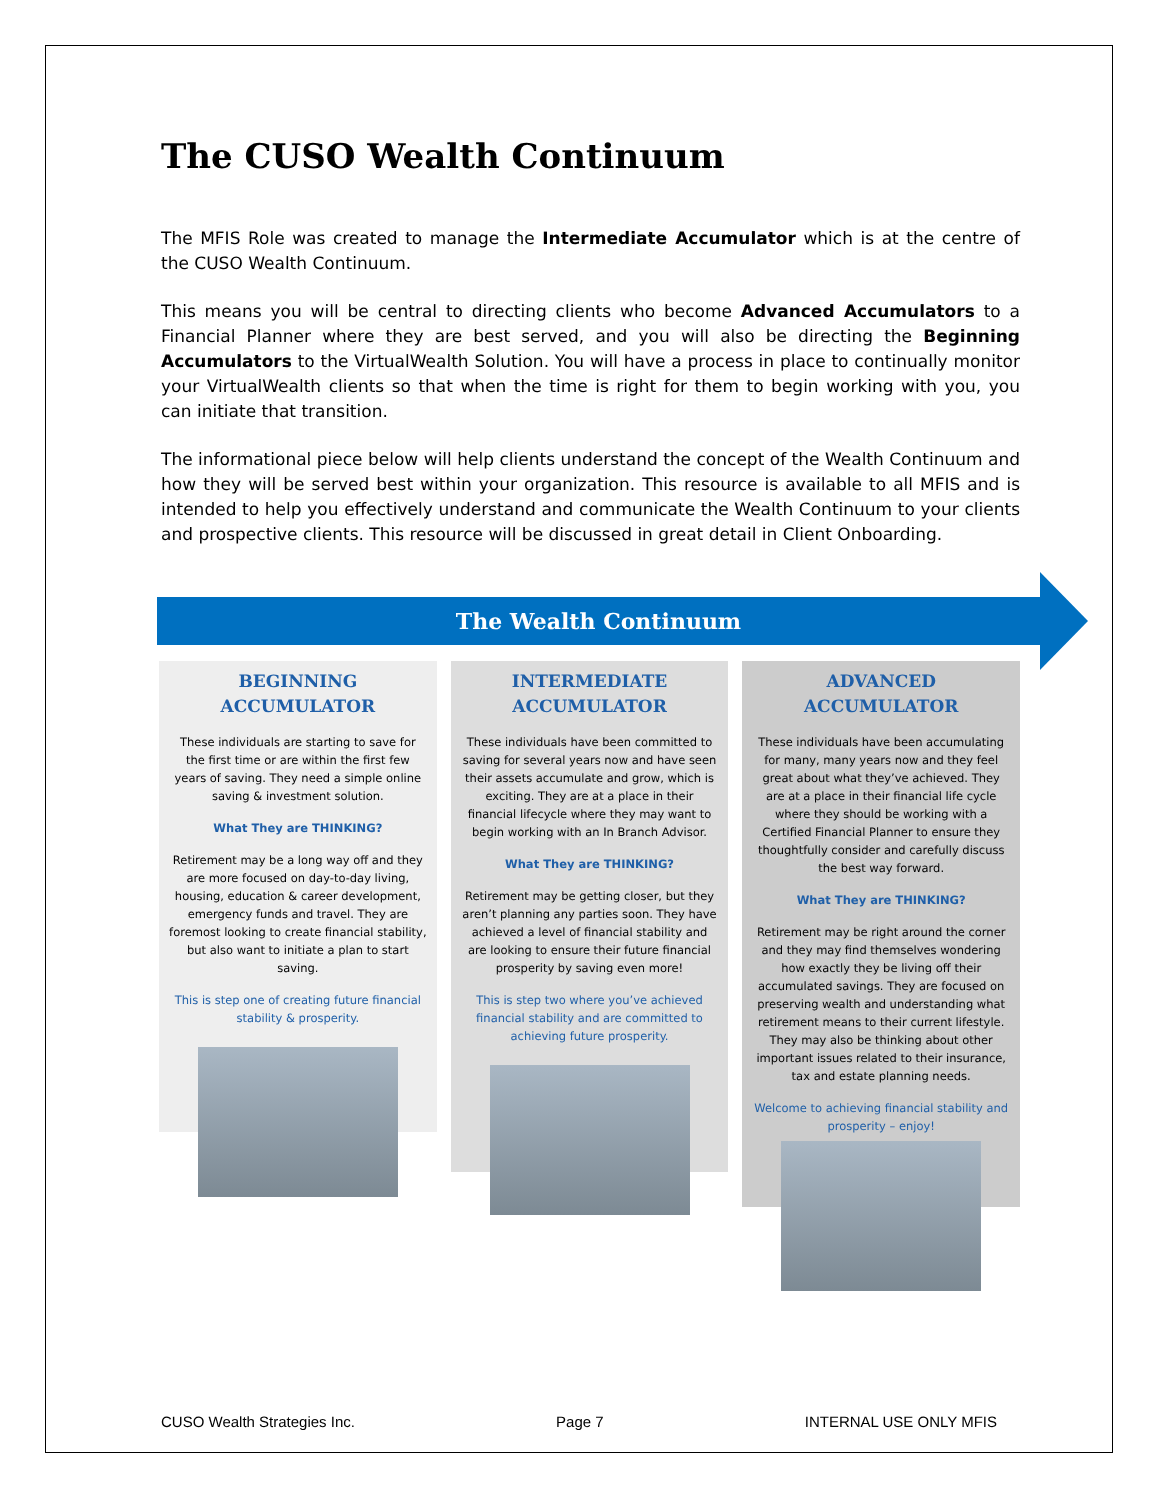The CUSO Wealth Continuum
The MFIS Role was created to manage the Intermediate Accumulator which is at the centre of the CUSO Wealth Continuum.
This means you will be central to directing clients who become Advanced Accumulators to a Financial Planner where they are best served, and you will also be directing the Beginning Accumulators to the VirtualWealth Solution. You will have a process in place to continually monitor your VirtualWealth clients so that when the time is right for them to begin working with you, you can initiate that transition.
The informational piece below will help clients understand the concept of the Wealth Continuum and how they will be served best within your organization. This resource is available to all MFIS and is intended to help you effectively understand and communicate the Wealth Continuum to your clients and prospective clients. This resource will be discussed in great detail in Client Onboarding.
The Wealth Continuum
BEGINNING
ACCUMULATOR
These individuals are starting to save for the first time or are within the first few years of saving. They need a simple online saving & investment solution.
What They are THINKING?
Retirement may be a long way off and they are more focused on day-to-day living, housing, education & career development, emergency funds and travel. They are foremost looking to create financial stability, but also want to initiate a plan to start saving.
This is step one of creating future financial stability & prosperity.
INTERMEDIATE
ACCUMULATOR
These individuals have been committed to saving for several years now and have seen their assets accumulate and grow, which is exciting. They are at a place in their financial lifecycle where they may want to begin working with an In Branch Advisor.
What They are THINKING?
Retirement may be getting closer, but they aren’t planning any parties soon. They have achieved a level of financial stability and are looking to ensure their future financial prosperity by saving even more!
This is step two where you’ve achieved financial stability and are committed to achieving future prosperity.
ADVANCED
ACCUMULATOR
These individuals have been accumulating for many, many years now and they feel great about what they’ve achieved. They are at a place in their financial life cycle where they should be working with a Certified Financial Planner to ensure they thoughtfully consider and carefully discuss the best way forward.
What They are THINKING?
Retirement may be right around the corner and they may find themselves wondering how exactly they be living off their accumulated savings. They are focused on preserving wealth and understanding what retirement means to their current lifestyle. They may also be thinking about other important issues related to their insurance, tax and estate planning needs.
Welcome to achieving financial stability and prosperity – enjoy!
CUSO Wealth Strategies Inc. Page 7 INTERNAL USE ONLY MFIS